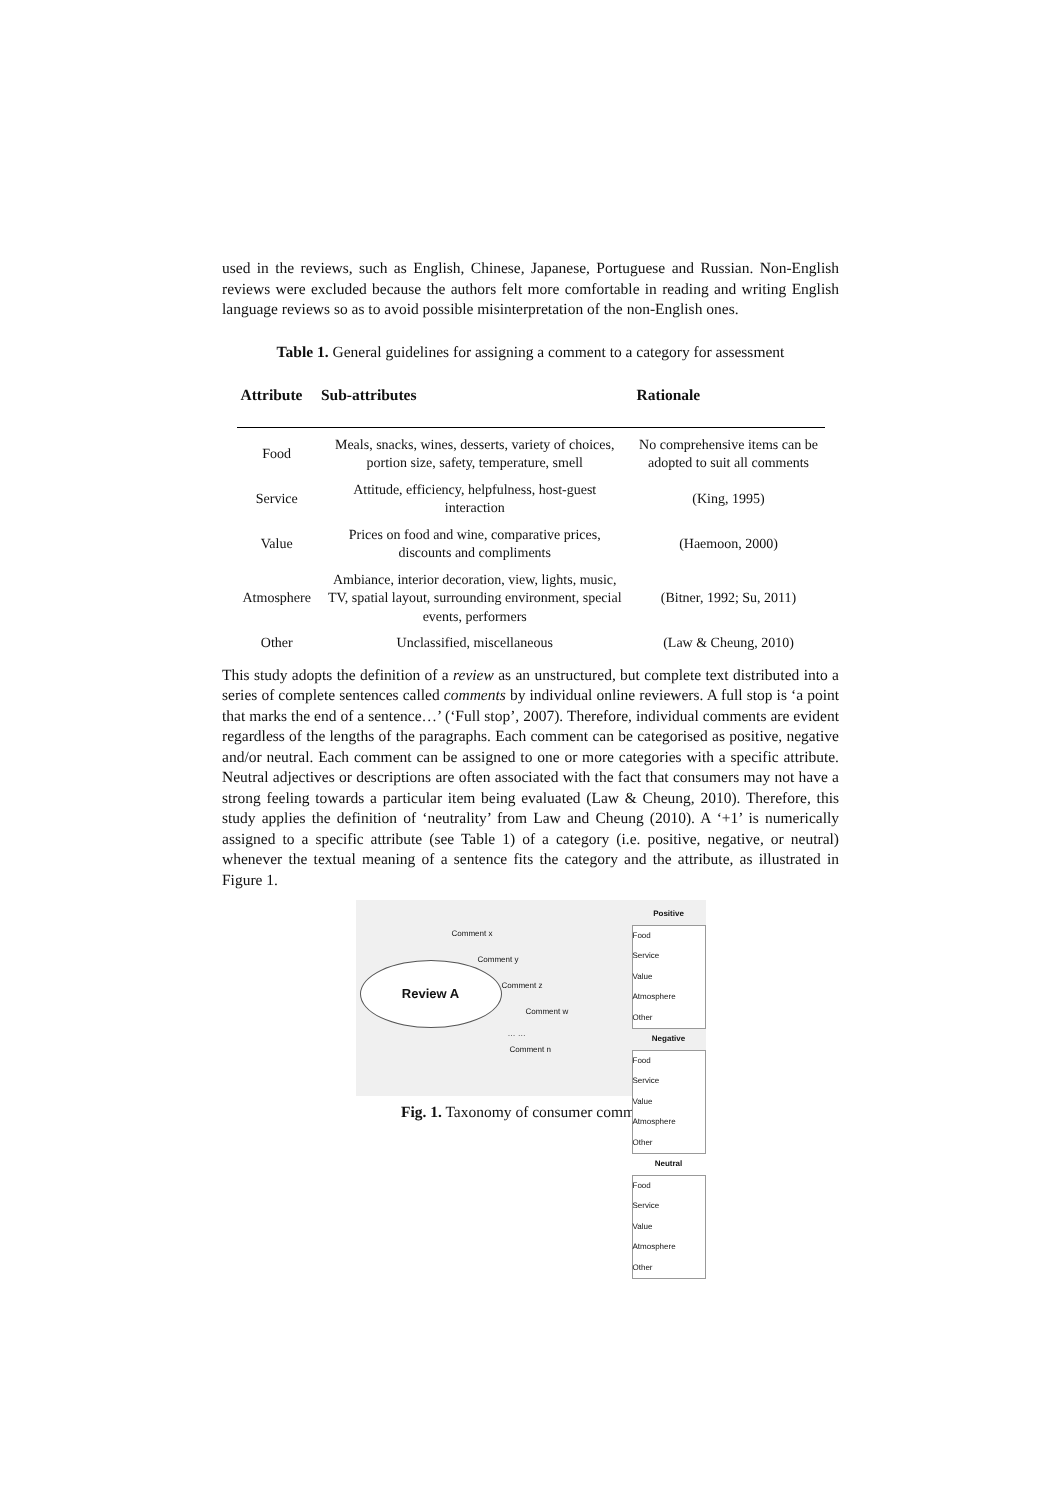used in the reviews, such as English, Chinese, Japanese, Portuguese and Russian. Non-English reviews were excluded because the authors felt more comfortable in reading and writing English language reviews so as to avoid possible misinterpretation of the non-English ones.
Table 1. General guidelines for assigning a comment to a category for assessment
| Attribute | Sub-attributes | Rationale |
| --- | --- | --- |
| Food | Meals, snacks, wines, desserts, variety of choices, portion size, safety, temperature, smell | No comprehensive items can be adopted to suit all comments |
| Service | Attitude, efficiency, helpfulness, host-guest interaction | (King, 1995) |
| Value | Prices on food and wine, comparative prices, discounts and compliments | (Haemoon, 2000) |
| Atmosphere | Ambiance, interior decoration, view, lights, music, TV, spatial layout, surrounding environment, special events, performers | (Bitner, 1992; Su, 2011) |
| Other | Unclassified, miscellaneous | (Law & Cheung, 2010) |
This study adopts the definition of a review as an unstructured, but complete text distributed into a series of complete sentences called comments by individual online reviewers. A full stop is ‘a point that marks the end of a sentence…’ (‘Full stop’, 2007). Therefore, individual comments are evident regardless of the lengths of the paragraphs. Each comment can be categorised as positive, negative and/or neutral. Each comment can be assigned to one or more categories with a specific attribute. Neutral adjectives or descriptions are often associated with the fact that consumers may not have a strong feeling towards a particular item being evaluated (Law & Cheung, 2010). Therefore, this study applies the definition of ‘neutrality’ from Law and Cheung (2010). A ‘+1’ is numerically assigned to a specific attribute (see Table 1) of a category (i.e. positive, negative, or neutral) whenever the textual meaning of a sentence fits the category and the attribute, as illustrated in Figure 1.
Review A
Comment x
Comment y
Comment z
Comment w
… …
Comment n
Positive
Food
Service
Value
Atmosphere
Other
Negative
Food
Service
Value
Atmosphere
Other
Neutral
Food
Service
Value
Atmosphere
Other
Fig. 1. Taxonomy of consumer comments